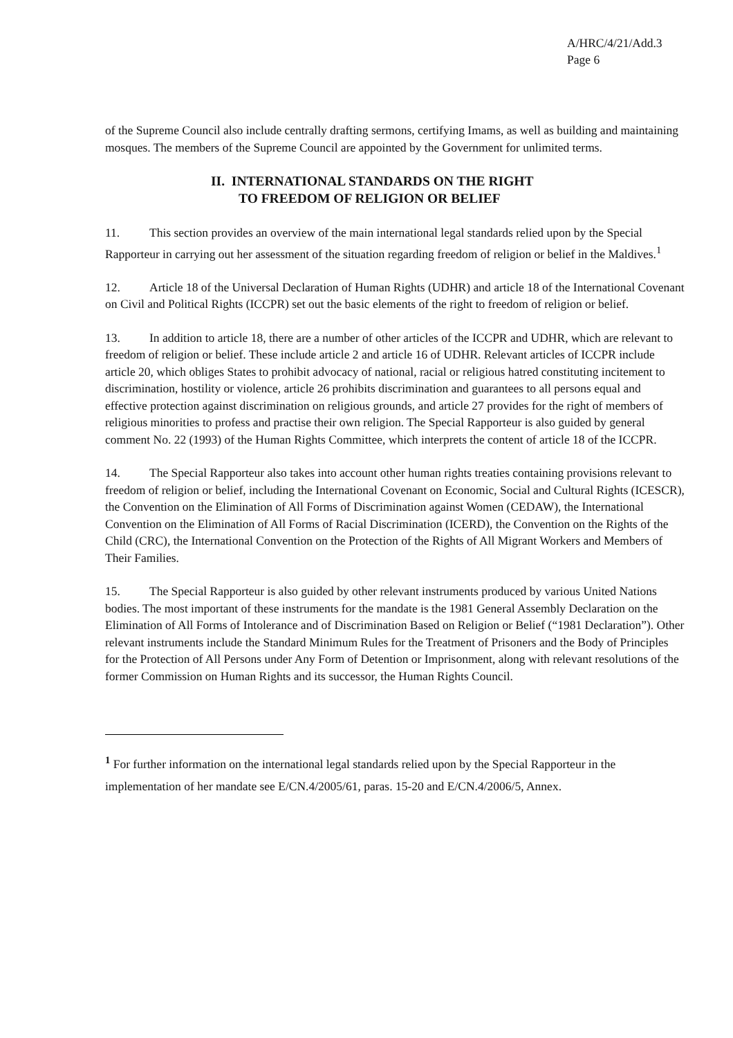A/HRC/4/21/Add.3
Page 6
of the Supreme Council also include centrally drafting sermons, certifying Imams, as well as building and maintaining mosques. The members of the Supreme Council are appointed by the Government for unlimited terms.
II. INTERNATIONAL STANDARDS ON THE RIGHT
TO FREEDOM OF RELIGION OR BELIEF
11. This section provides an overview of the main international legal standards relied upon by the Special Rapporteur in carrying out her assessment of the situation regarding freedom of religion or belief in the Maldives.<sup>1</sup>
12. Article 18 of the Universal Declaration of Human Rights (UDHR) and article 18 of the International Covenant on Civil and Political Rights (ICCPR) set out the basic elements of the right to freedom of religion or belief.
13. In addition to article 18, there are a number of other articles of the ICCPR and UDHR, which are relevant to freedom of religion or belief. These include article 2 and article 16 of UDHR. Relevant articles of ICCPR include article 20, which obliges States to prohibit advocacy of national, racial or religious hatred constituting incitement to discrimination, hostility or violence, article 26 prohibits discrimination and guarantees to all persons equal and effective protection against discrimination on religious grounds, and article 27 provides for the right of members of religious minorities to profess and practise their own religion. The Special Rapporteur is also guided by general comment No. 22 (1993) of the Human Rights Committee, which interprets the content of article 18 of the ICCPR.
14. The Special Rapporteur also takes into account other human rights treaties containing provisions relevant to freedom of religion or belief, including the International Covenant on Economic, Social and Cultural Rights (ICESCR), the Convention on the Elimination of All Forms of Discrimination against Women (CEDAW), the International Convention on the Elimination of All Forms of Racial Discrimination (ICERD), the Convention on the Rights of the Child (CRC), the International Convention on the Protection of the Rights of All Migrant Workers and Members of Their Families.
15. The Special Rapporteur is also guided by other relevant instruments produced by various United Nations bodies. The most important of these instruments for the mandate is the 1981 General Assembly Declaration on the Elimination of All Forms of Intolerance and of Discrimination Based on Religion or Belief (“1981 Declaration”). Other relevant instruments include the Standard Minimum Rules for the Treatment of Prisoners and the Body of Principles for the Protection of All Persons under Any Form of Detention or Imprisonment, along with relevant resolutions of the former Commission on Human Rights and its successor, the Human Rights Council.
<sup>1</sup> For further information on the international legal standards relied upon by the Special Rapporteur in the implementation of her mandate see E/CN.4/2005/61, paras. 15-20 and E/CN.4/2006/5, Annex.